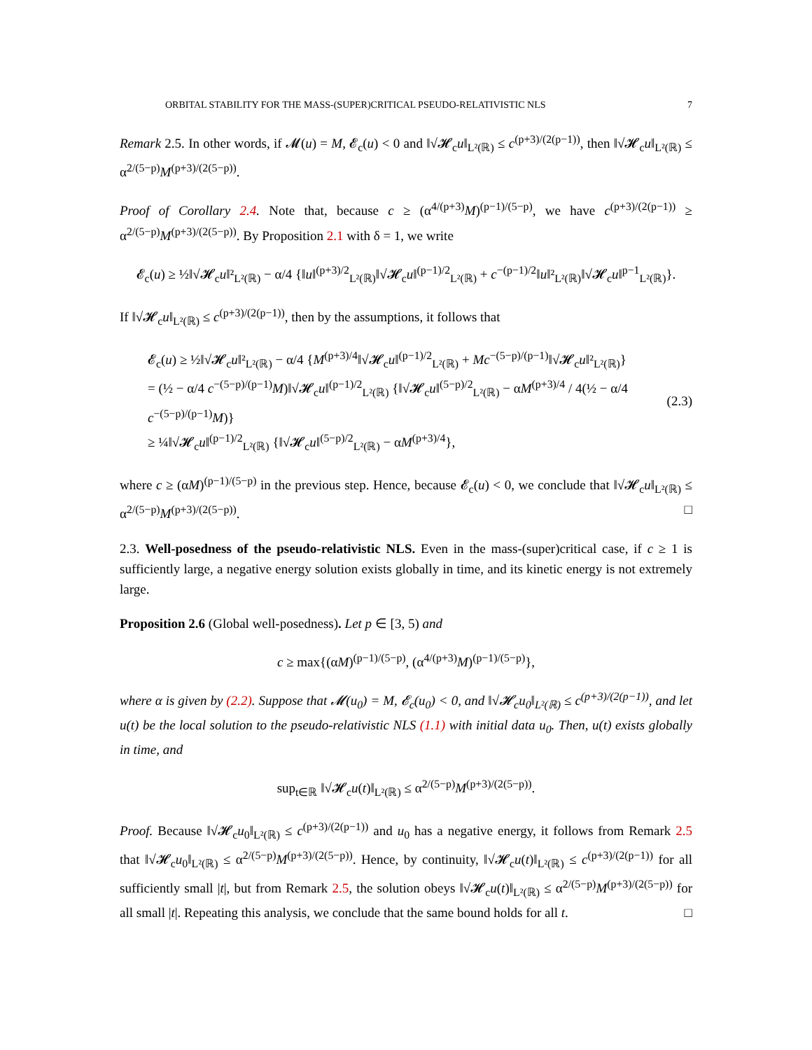ORBITAL STABILITY FOR THE MASS-(SUPER)CRITICAL PSEUDO-RELATIVISTIC NLS 7
Remark 2.5. In other words, if 𝓜(u) = M, 𝓔<sub>c</sub>(u) < 0 and ‖√𝓗<sub>c</sub>u‖<sub>L²(ℝ)</sub> ≤ c<sup>(p+3)/(2(p−1))</sup>, then ‖√𝓗<sub>c</sub>u‖<sub>L²(ℝ)</sub> ≤ α<sup>2/(5−p)</sup>M<sup>(p+3)/(2(5−p))</sup>.
Proof of Corollary 2.4. Note that, because c ≥ (α<sup>4/(p+3)</sup>M)<sup>(p−1)/(5−p)</sup>, we have c<sup>(p+3)/(2(p−1))</sup> ≥ α<sup>2/(5−p)</sup>M<sup>(p+3)/(2(5−p))</sup>. By Proposition 2.1 with δ = 1, we write
𝓔<sub>c</sub>(u) ≥ ½‖√𝓗<sub>c</sub>u‖²<sub>L²(ℝ)</sub> − α/4 {‖u‖<sup>(p+3)/2</sup><sub>L²(ℝ)</sub>‖√𝓗<sub>c</sub>u‖<sup>(p−1)/2</sup><sub>L²(ℝ)</sub> + c<sup>−(p−1)/2</sup>‖u‖²<sub>L²(ℝ)</sub>‖√𝓗<sub>c</sub>u‖<sup>p−1</sup><sub>L²(ℝ)</sub>}.
If ‖√𝓗<sub>c</sub>u‖<sub>L²(ℝ)</sub> ≤ c<sup>(p+3)/(2(p−1))</sup>, then by the assumptions, it follows that
𝓔<sub>c</sub>(u) ≥ ½‖√𝓗<sub>c</sub>u‖²<sub>L²(ℝ)</sub> − α/4 {M<sup>(p+3)/4</sup>‖√𝓗<sub>c</sub>u‖<sup>(p−1)/2</sup><sub>L²(ℝ)</sub> + Mc<sup>−(5−p)/(p−1)</sup>‖√𝓗<sub>c</sub>u‖²<sub>L²(ℝ)</sub>}
= (½ − α/4 c<sup>−(5−p)/(p−1)</sup>M)‖√𝓗<sub>c</sub>u‖<sup>(p−1)/2</sup><sub>L²(ℝ)</sub> {‖√𝓗<sub>c</sub>u‖<sup>(5−p)/2</sup><sub>L²(ℝ)</sub> − αM<sup>(p+3)/4</sup> / 4(½ − α/4 c<sup>−(5−p)/(p−1)</sup>M)}
≥ ¼‖√𝓗<sub>c</sub>u‖<sup>(p−1)/2</sup><sub>L²(ℝ)</sub> {‖√𝓗<sub>c</sub>u‖<sup>(5−p)/2</sup><sub>L²(ℝ)</sub> − αM<sup>(p+3)/4</sup>},
(2.3)
where c ≥ (αM)<sup>(p−1)/(5−p)</sup> in the previous step. Hence, because 𝓔<sub>c</sub>(u) < 0, we conclude that ‖√𝓗<sub>c</sub>u‖<sub>L²(ℝ)</sub> ≤ α<sup>2/(5−p)</sup>M<sup>(p+3)/(2(5−p))</sup>. □
2.3. Well-posedness of the pseudo-relativistic NLS. Even in the mass-(super)critical case, if c ≥ 1 is sufficiently large, a negative energy solution exists globally in time, and its kinetic energy is not extremely large.
Proposition 2.6 (Global well-posedness). Let p ∈ [3, 5) and
c ≥ max{(αM)<sup>(p−1)/(5−p)</sup>, (α<sup>4/(p+3)</sup>M)<sup>(p−1)/(5−p)</sup>},
where α is given by (2.2). Suppose that 𝓜(u<sub>0</sub>) = M, 𝓔<sub>c</sub>(u<sub>0</sub>) < 0, and ‖√𝓗<sub>c</sub>u<sub>0</sub>‖<sub>L²(ℝ)</sub> ≤ c<sup>(p+3)/(2(p−1))</sup>, and let u(t) be the local solution to the pseudo-relativistic NLS (1.1) with initial data u<sub>0</sub>. Then, u(t) exists globally in time, and
sup<sub>t∈ℝ</sub> ‖√𝓗<sub>c</sub>u(t)‖<sub>L²(ℝ)</sub> ≤ α<sup>2/(5−p)</sup>M<sup>(p+3)/(2(5−p))</sup>.
Proof. Because ‖√𝓗<sub>c</sub>u<sub>0</sub>‖<sub>L²(ℝ)</sub> ≤ c<sup>(p+3)/(2(p−1))</sup> and u<sub>0</sub> has a negative energy, it follows from Remark 2.5 that ‖√𝓗<sub>c</sub>u<sub>0</sub>‖<sub>L²(ℝ)</sub> ≤ α<sup>2/(5−p)</sup>M<sup>(p+3)/(2(5−p))</sup>. Hence, by continuity, ‖√𝓗<sub>c</sub>u(t)‖<sub>L²(ℝ)</sub> ≤ c<sup>(p+3)/(2(p−1))</sup> for all sufficiently small |t|, but from Remark 2.5, the solution obeys ‖√𝓗<sub>c</sub>u(t)‖<sub>L²(ℝ)</sub> ≤ α<sup>2/(5−p)</sup>M<sup>(p+3)/(2(5−p))</sup> for all small |t|. Repeating this analysis, we conclude that the same bound holds for all t. □